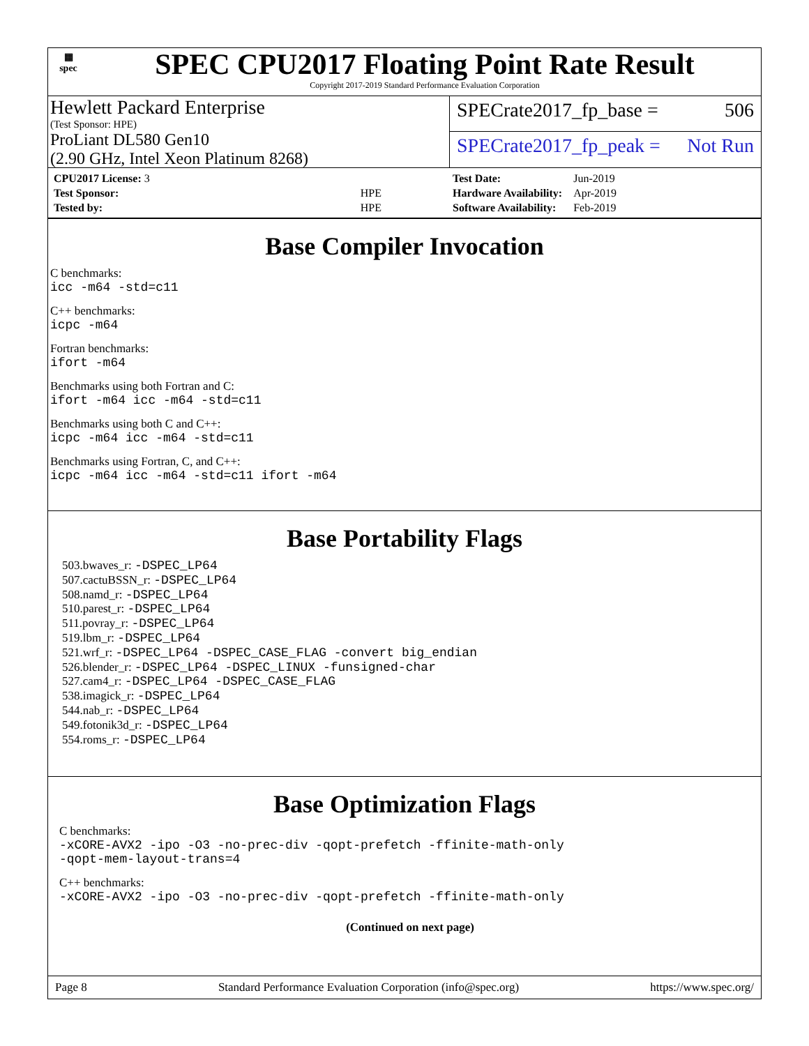▦
spec
SPEC CPU2017 Floating Point Rate Result
Copyright 2017-2019 Standard Performance Evaluation Corporation
Hewlett Packard Enterprise
(Test Sponsor: HPE)
ProLiant DL580 Gen10
(2.90 GHz, Intel Xeon Platinum 8268)
SPECrate2017_fp_base = 506
SPECrate2017_fp_peak = Not Run
| CPU2017 License: 3 | |
| Test Sponsor: | HPE |
| Tested by: | HPE |
| Test Date: | Jun-2019 |
| Hardware Availability: | Apr-2019 |
| Software Availability: | Feb-2019 |
Base Compiler Invocation
C benchmarks:
icc -m64 -std=c11
C++ benchmarks:
icpc -m64
Fortran benchmarks:
ifort -m64
Benchmarks using both Fortran and C:
ifort -m64 icc -m64 -std=c11
Benchmarks using both C and C++:
icpc -m64 icc -m64 -std=c11
Benchmarks using Fortran, C, and C++:
icpc -m64 icc -m64 -std=c11 ifort -m64
Base Portability Flags
503.bwaves_r: -DSPEC_LP64
507.cactuBSSN_r: -DSPEC_LP64
508.namd_r: -DSPEC_LP64
510.parest_r: -DSPEC_LP64
511.povray_r: -DSPEC_LP64
519.lbm_r: -DSPEC_LP64
521.wrf_r: -DSPEC_LP64 -DSPEC_CASE_FLAG -convert big_endian
526.blender_r: -DSPEC_LP64 -DSPEC_LINUX -funsigned-char
527.cam4_r: -DSPEC_LP64 -DSPEC_CASE_FLAG
538.imagick_r: -DSPEC_LP64
544.nab_r: -DSPEC_LP64
549.fotonik3d_r: -DSPEC_LP64
554.roms_r: -DSPEC_LP64
Base Optimization Flags
C benchmarks:
-xCORE-AVX2 -ipo -O3 -no-prec-div -qopt-prefetch -ffinite-math-only
-qopt-mem-layout-trans=4
C++ benchmarks:
-xCORE-AVX2 -ipo -O3 -no-prec-div -qopt-prefetch -ffinite-math-only
(Continued on next page)
Page 8 Standard Performance Evaluation Corporation (info@spec.org) https://www.spec.org/